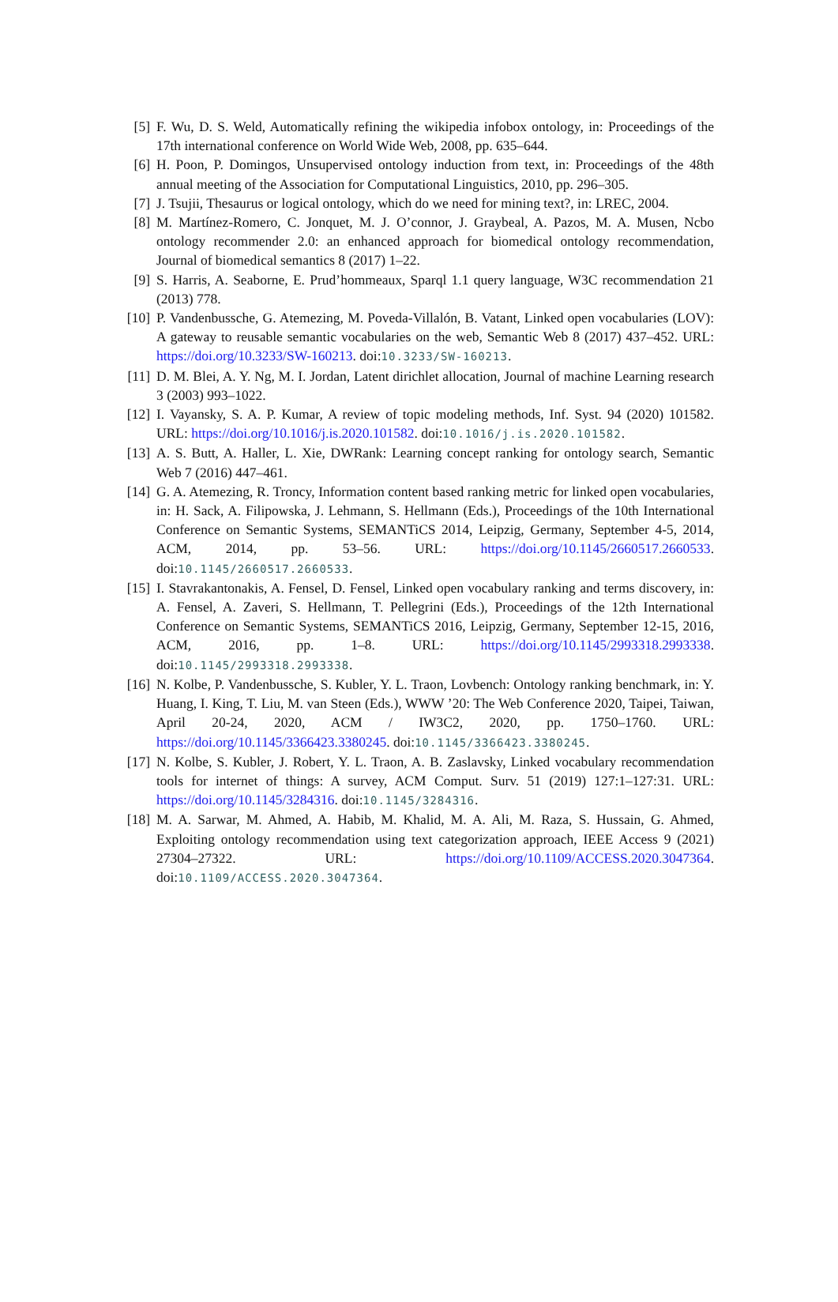[5] F. Wu, D. S. Weld, Automatically refining the wikipedia infobox ontology, in: Proceedings of the 17th international conference on World Wide Web, 2008, pp. 635–644.
[6] H. Poon, P. Domingos, Unsupervised ontology induction from text, in: Proceedings of the 48th annual meeting of the Association for Computational Linguistics, 2010, pp. 296–305.
[7] J. Tsujii, Thesaurus or logical ontology, which do we need for mining text?, in: LREC, 2004.
[8] M. Martínez-Romero, C. Jonquet, M. J. O’connor, J. Graybeal, A. Pazos, M. A. Musen, Ncbo ontology recommender 2.0: an enhanced approach for biomedical ontology recommendation, Journal of biomedical semantics 8 (2017) 1–22.
[9] S. Harris, A. Seaborne, E. Prud’hommeaux, Sparql 1.1 query language, W3C recommendation 21 (2013) 778.
[10] P. Vandenbussche, G. Atemezing, M. Poveda-Villalón, B. Vatant, Linked open vocabularies (LOV): A gateway to reusable semantic vocabularies on the web, Semantic Web 8 (2017) 437–452. URL: https://doi.org/10.3233/SW-160213. doi:10.3233/SW-160213.
[11] D. M. Blei, A. Y. Ng, M. I. Jordan, Latent dirichlet allocation, Journal of machine Learning research 3 (2003) 993–1022.
[12] I. Vayansky, S. A. P. Kumar, A review of topic modeling methods, Inf. Syst. 94 (2020) 101582. URL: https://doi.org/10.1016/j.is.2020.101582. doi:10.1016/j.is.2020.101582.
[13] A. S. Butt, A. Haller, L. Xie, DWRank: Learning concept ranking for ontology search, Semantic Web 7 (2016) 447–461.
[14] G. A. Atemezing, R. Troncy, Information content based ranking metric for linked open vocabularies, in: H. Sack, A. Filipowska, J. Lehmann, S. Hellmann (Eds.), Proceedings of the 10th International Conference on Semantic Systems, SEMANTiCS 2014, Leipzig, Germany, September 4-5, 2014, ACM, 2014, pp. 53–56. URL: https://doi.org/10.1145/2660517.2660533. doi:10.1145/2660517.2660533.
[15] I. Stavrakantonakis, A. Fensel, D. Fensel, Linked open vocabulary ranking and terms discovery, in: A. Fensel, A. Zaveri, S. Hellmann, T. Pellegrini (Eds.), Proceedings of the 12th International Conference on Semantic Systems, SEMANTiCS 2016, Leipzig, Germany, September 12-15, 2016, ACM, 2016, pp. 1–8. URL: https://doi.org/10.1145/2993318.2993338. doi:10.1145/2993318.2993338.
[16] N. Kolbe, P. Vandenbussche, S. Kubler, Y. L. Traon, Lovbench: Ontology ranking benchmark, in: Y. Huang, I. King, T. Liu, M. van Steen (Eds.), WWW ’20: The Web Conference 2020, Taipei, Taiwan, April 20-24, 2020, ACM / IW3C2, 2020, pp. 1750–1760. URL: https://doi.org/10.1145/3366423.3380245. doi:10.1145/3366423.3380245.
[17] N. Kolbe, S. Kubler, J. Robert, Y. L. Traon, A. B. Zaslavsky, Linked vocabulary recommendation tools for internet of things: A survey, ACM Comput. Surv. 51 (2019) 127:1–127:31. URL: https://doi.org/10.1145/3284316. doi:10.1145/3284316.
[18] M. A. Sarwar, M. Ahmed, A. Habib, M. Khalid, M. A. Ali, M. Raza, S. Hussain, G. Ahmed, Exploiting ontology recommendation using text categorization approach, IEEE Access 9 (2021) 27304–27322. URL: https://doi.org/10.1109/ACCESS.2020.3047364. doi:10.1109/ACCESS.2020.3047364.